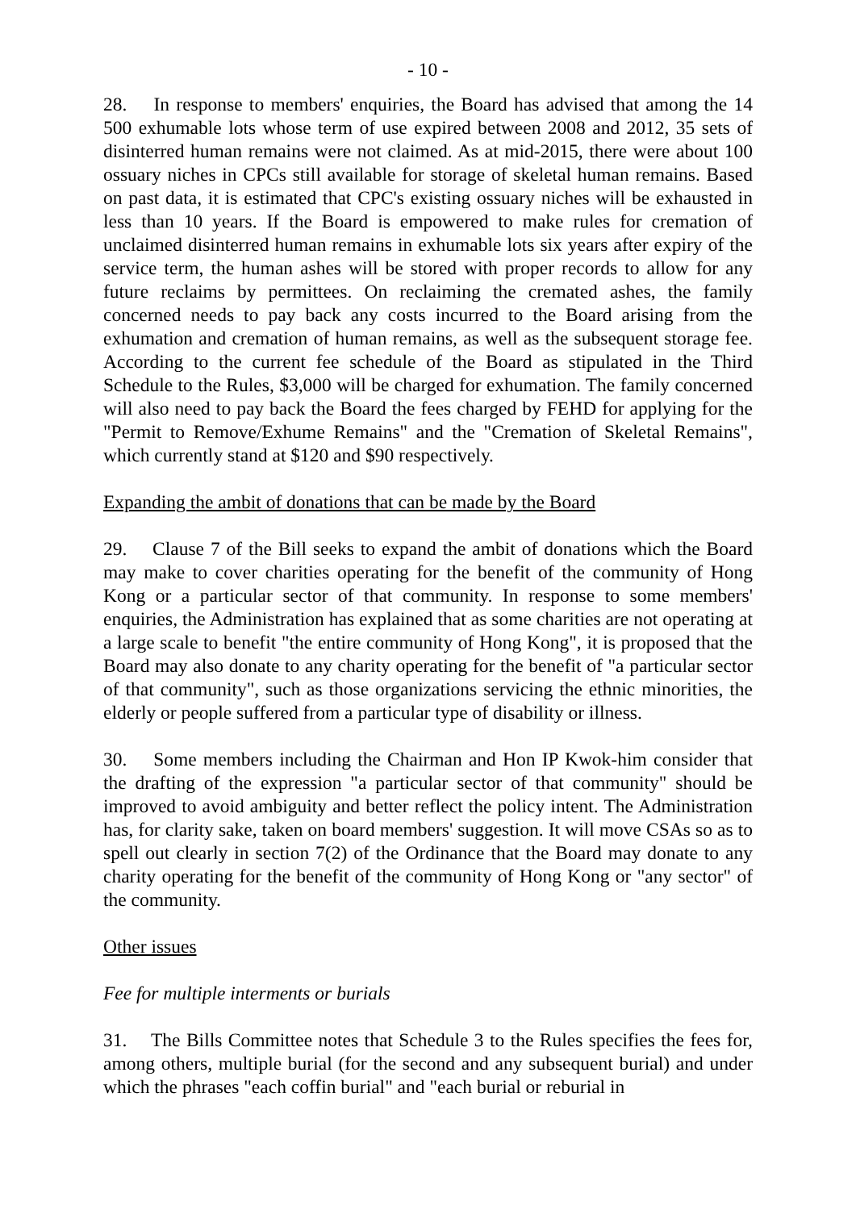- 10 -
28. In response to members' enquiries, the Board has advised that among the 14 500 exhumable lots whose term of use expired between 2008 and 2012, 35 sets of disinterred human remains were not claimed. As at mid-2015, there were about 100 ossuary niches in CPCs still available for storage of skeletal human remains. Based on past data, it is estimated that CPC's existing ossuary niches will be exhausted in less than 10 years. If the Board is empowered to make rules for cremation of unclaimed disinterred human remains in exhumable lots six years after expiry of the service term, the human ashes will be stored with proper records to allow for any future reclaims by permittees. On reclaiming the cremated ashes, the family concerned needs to pay back any costs incurred to the Board arising from the exhumation and cremation of human remains, as well as the subsequent storage fee. According to the current fee schedule of the Board as stipulated in the Third Schedule to the Rules, $3,000 will be charged for exhumation. The family concerned will also need to pay back the Board the fees charged by FEHD for applying for the "Permit to Remove/Exhume Remains" and the "Cremation of Skeletal Remains", which currently stand at $120 and $90 respectively.
Expanding the ambit of donations that can be made by the Board
29. Clause 7 of the Bill seeks to expand the ambit of donations which the Board may make to cover charities operating for the benefit of the community of Hong Kong or a particular sector of that community. In response to some members' enquiries, the Administration has explained that as some charities are not operating at a large scale to benefit "the entire community of Hong Kong", it is proposed that the Board may also donate to any charity operating for the benefit of "a particular sector of that community", such as those organizations servicing the ethnic minorities, the elderly or people suffered from a particular type of disability or illness.
30. Some members including the Chairman and Hon IP Kwok-him consider that the drafting of the expression "a particular sector of that community" should be improved to avoid ambiguity and better reflect the policy intent. The Administration has, for clarity sake, taken on board members' suggestion. It will move CSAs so as to spell out clearly in section 7(2) of the Ordinance that the Board may donate to any charity operating for the benefit of the community of Hong Kong or "any sector" of the community.
Other issues
Fee for multiple interments or burials
31. The Bills Committee notes that Schedule 3 to the Rules specifies the fees for, among others, multiple burial (for the second and any subsequent burial) and under which the phrases "each coffin burial" and "each burial or reburial in